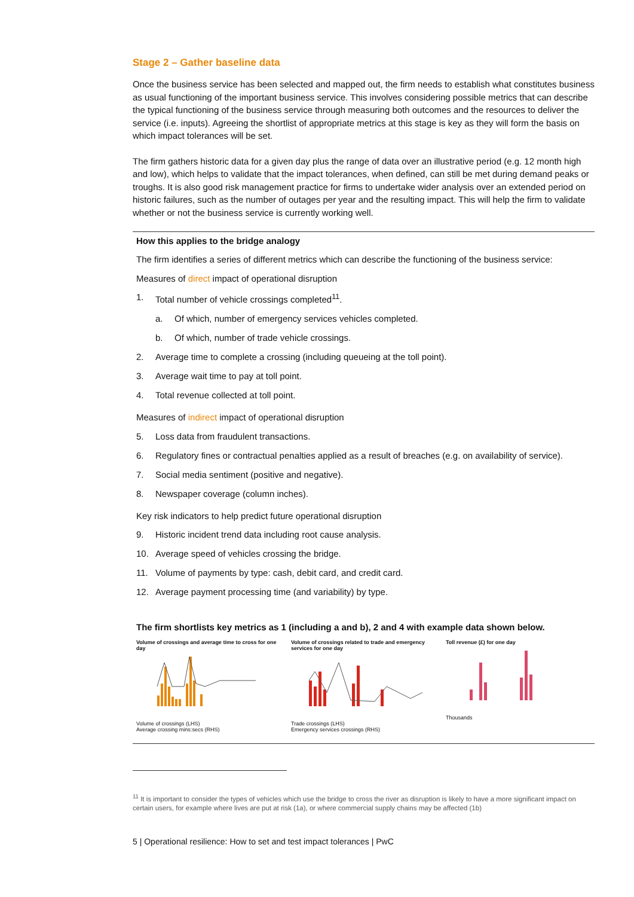Stage 2 – Gather baseline data
Once the business service has been selected and mapped out, the firm needs to establish what constitutes business as usual functioning of the important business service. This involves considering possible metrics that can describe the typical functioning of the business service through measuring both outcomes and the resources to deliver the service (i.e. inputs). Agreeing the shortlist of appropriate metrics at this stage is key as they will form the basis on which impact tolerances will be set.
The firm gathers historic data for a given day plus the range of data over an illustrative period (e.g. 12 month high and low), which helps to validate that the impact tolerances, when defined, can still be met during demand peaks or troughs. It is also good risk management practice for firms to undertake wider analysis over an extended period on historic failures, such as the number of outages per year and the resulting impact. This will help the firm to validate whether or not the business service is currently working well.
How this applies to the bridge analogy
The firm identifies a series of different metrics which can describe the functioning of the business service:
Measures of direct impact of operational disruption
1. Total number of vehicle crossings completed<sup>11</sup>.
a. Of which, number of emergency services vehicles completed.
b. Of which, number of trade vehicle crossings.
2. Average time to complete a crossing (including queueing at the toll point).
3. Average wait time to pay at toll point.
4. Total revenue collected at toll point.
Measures of indirect impact of operational disruption
5. Loss data from fraudulent transactions.
6. Regulatory fines or contractual penalties applied as a result of breaches (e.g. on availability of service).
7. Social media sentiment (positive and negative).
8. Newspaper coverage (column inches).
Key risk indicators to help predict future operational disruption
9. Historic incident trend data including root cause analysis.
10. Average speed of vehicles crossing the bridge.
11. Volume of payments by type: cash, debit card, and credit card.
12. Average payment processing time (and variability) by type.
The firm shortlists key metrics as 1 (including a and b), 2 and 4 with example data shown below.
Volume of crossings and average time to cross for one day
Volume of crossings (LHS)
Average crossing mins:secs (RHS)
Volume of crossings related to trade and emergency services for one day
Trade crossings (LHS)
Emergency services crossings (RHS)
Toll revenue (£) for one day
Thousands
<sup>11</sup> It is important to consider the types of vehicles which use the bridge to cross the river as disruption is likely to have a more significant impact on certain users, for example where lives are put at risk (1a), or where commercial supply chains may be affected (1b)
5 | Operational resilience: How to set and test impact tolerances | PwC